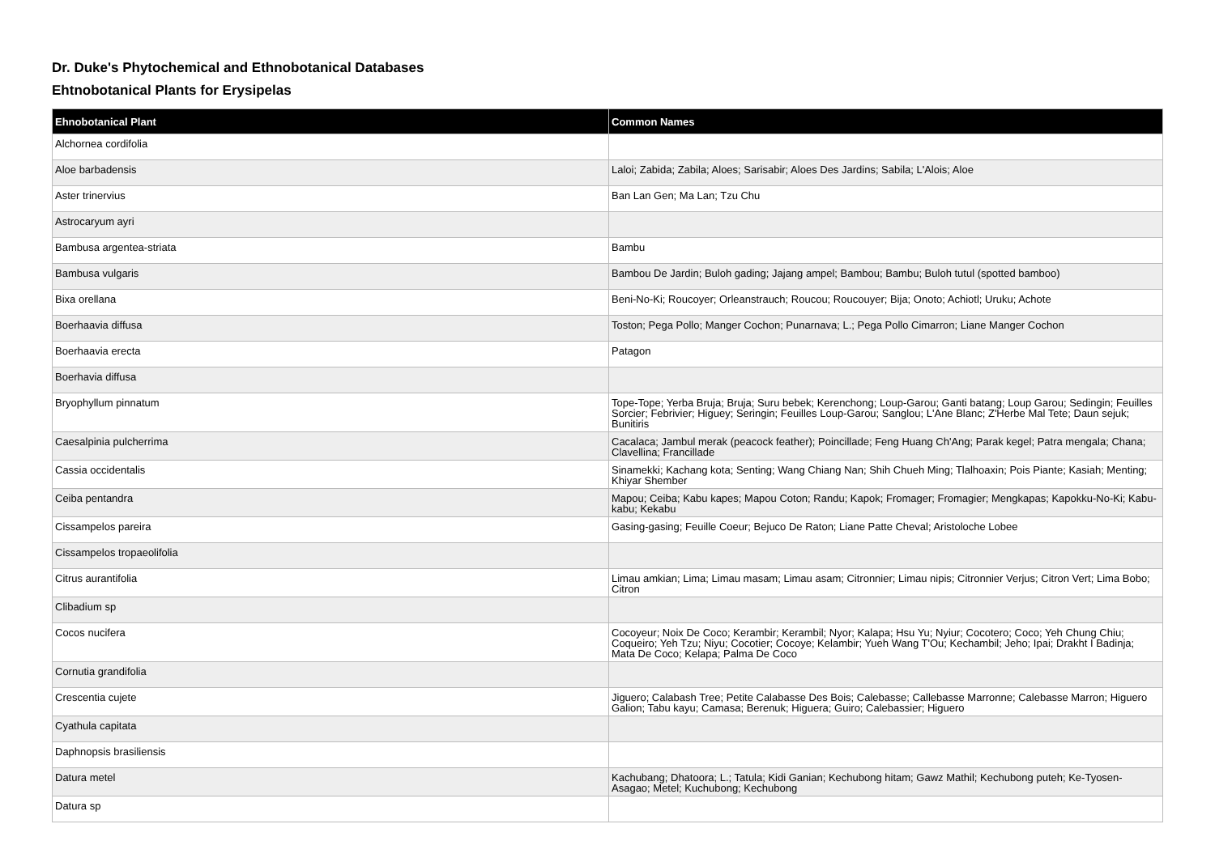Dr. Duke's Phytochemical and Ethnobotanical Databases
Ehtnobotanical Plants for Erysipelas
| Ehnobotanical Plant | Common Names |
| --- | --- |
| Alchornea cordifolia | |
| Aloe barbadensis | Laloi; Zabida; Zabila; Aloes; Sarisabir; Aloes Des Jardins; Sabila; L'Alois; Aloe |
| Aster trinervius | Ban Lan Gen; Ma Lan; Tzu Chu |
| Astrocaryum ayri | |
| Bambusa argentea-striata | Bambu |
| Bambusa vulgaris | Bambou De Jardin; Buloh gading; Jajang ampel; Bambou; Bambu; Buloh tutul (spotted bamboo) |
| Bixa orellana | Beni-No-Ki; Roucoyer; Orleanstrauch; Roucou; Roucouyer; Bija; Onoto; Achiotl; Uruku; Achote |
| Boerhaavia diffusa | Toston; Pega Pollo; Manger Cochon; Punarnava; L.; Pega Pollo Cimarron; Liane Manger Cochon |
| Boerhaavia erecta | Patagon |
| Boerhavia diffusa | |
| Bryophyllum pinnatum | Tope-Tope; Yerba Bruja; Bruja; Suru bebek; Kerenchong; Loup-Garou; Ganti batang; Loup Garou; Sedingin; Feuilles Sorcier; Febrivier; Higuey; Seringin; Feuilles Loup-Garou; Sanglou; L'Ane Blanc; Z'Herbe Mal Tete; Daun sejuk; Bunitiris |
| Caesalpinia pulcherrima | Cacalaca; Jambul merak (peacock feather); Poincillade; Feng Huang Ch'Ang; Parak kegel; Patra mengala; Chana; Clavellina; Francillade |
| Cassia occidentalis | Sinamekki; Kachang kota; Senting; Wang Chiang Nan; Shih Chueh Ming; Tlalhoaxin; Pois Piante; Kasiah; Menting; Khiyar Shember |
| Ceiba pentandra | Mapou; Ceiba; Kabu kapes; Mapou Coton; Randu; Kapok; Fromager; Fromagier; Mengkapas; Kapokku-No-Ki; Kabu-kabu; Kekabu |
| Cissampelos pareira | Gasing-gasing; Feuille Coeur; Bejuco De Raton; Liane Patte Cheval; Aristoloche Lobee |
| Cissampelos tropaeolifolia | |
| Citrus aurantifolia | Limau amkian; Lima; Limau masam; Limau asam; Citronnier; Limau nipis; Citronnier Verjus; Citron Vert; Lima Bobo; Citron |
| Clibadium sp | |
| Cocos nucifera | Cocoyeur; Noix De Coco; Kerambir; Kerambil; Nyor; Kalapa; Hsu Yu; Nyiur; Cocotero; Coco; Yeh Chung Chiu; Coqueiro; Yeh Tzu; Niyu; Cocotier; Cocoye; Kelambir; Yueh Wang T'Ou; Kechambil; Jeho; Ipai; Drakht I Badinja; Mata De Coco; Kelapa; Palma De Coco |
| Cornutia grandifolia | |
| Crescentia cujete | Jiguero; Calabash Tree; Petite Calabasse Des Bois; Calebasse; Callebasse Marronne; Calebasse Marron; Higuero Galion; Tabu kayu; Camasa; Berenuk; Higuera; Guiro; Calebassier; Higuero |
| Cyathula capitata | |
| Daphnopsis brasiliensis | |
| Datura metel | Kachubang; Dhatoora; L.; Tatula; Kidi Ganian; Kechubong hitam; Gawz Mathil; Kechubong puteh; Ke-Tyosen-Asagao; Metel; Kuchubong; Kechubong |
| Datura sp | |